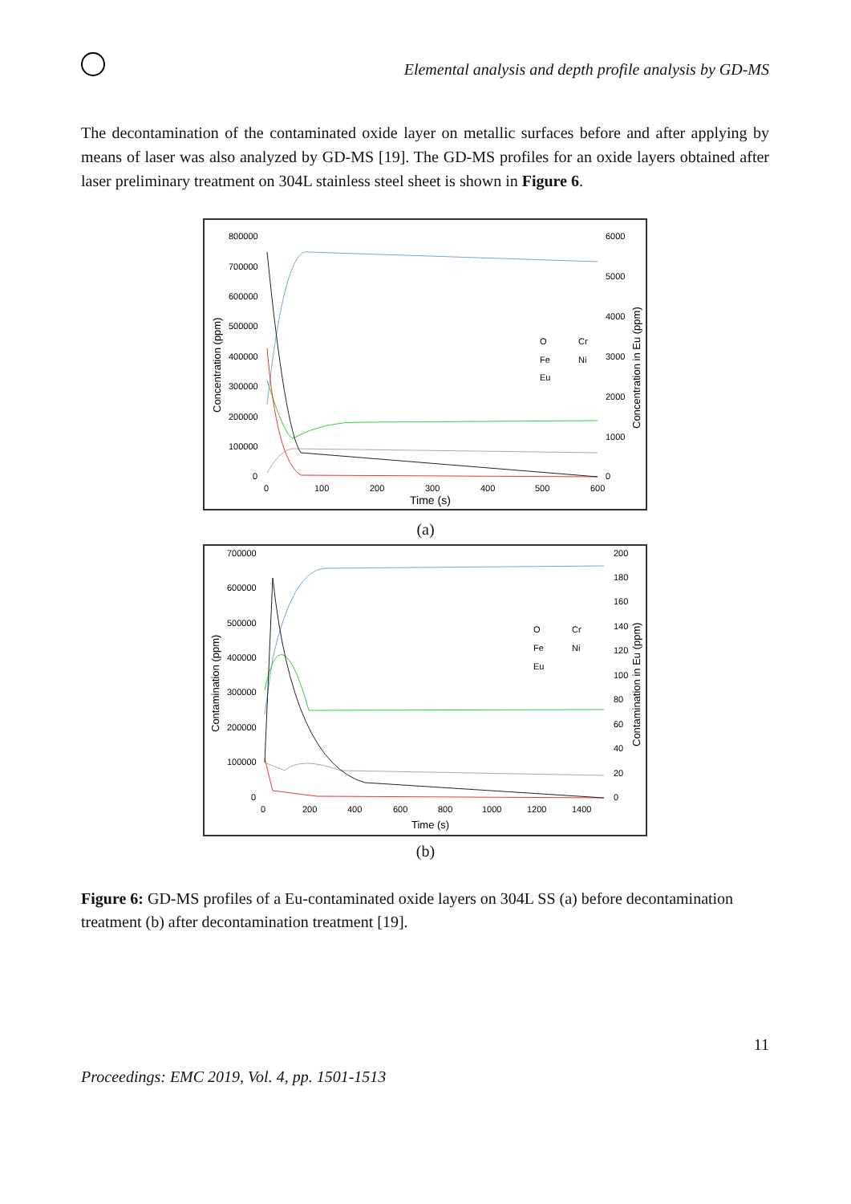Elemental analysis and depth profile analysis by GD-MS
The decontamination of the contaminated oxide layer on metallic surfaces before and after applying by means of laser was also analyzed by GD-MS [19]. The GD-MS profiles for an oxide layers obtained after laser preliminary treatment on 304L stainless steel sheet is shown in Figure 6.
800000
700000
600000
500000
400000
300000
200000
100000
0
6000
5000
4000
3000
2000
1000
0
0
100
200
300
400
500
600
Time (s)
Concentration (ppm)
Concentration in Eu (ppm)
O
Cr
Fe
Ni
Eu
(a)
700000
600000
500000
400000
300000
200000
100000
0
200
180
160
140
120
100
80
60
40
20
0
0
200
400
600
800
1000
1200
1400
Time (s)
Contamination (ppm)
Contamination in Eu (ppm)
O
Cr
Fe
Ni
Eu
(b)
Figure 6: GD-MS profiles of a Eu-contaminated oxide layers on 304L SS (a) before decontamination treatment (b) after decontamination treatment [19].
11
Proceedings: EMC 2019, Vol. 4, pp. 1501-1513